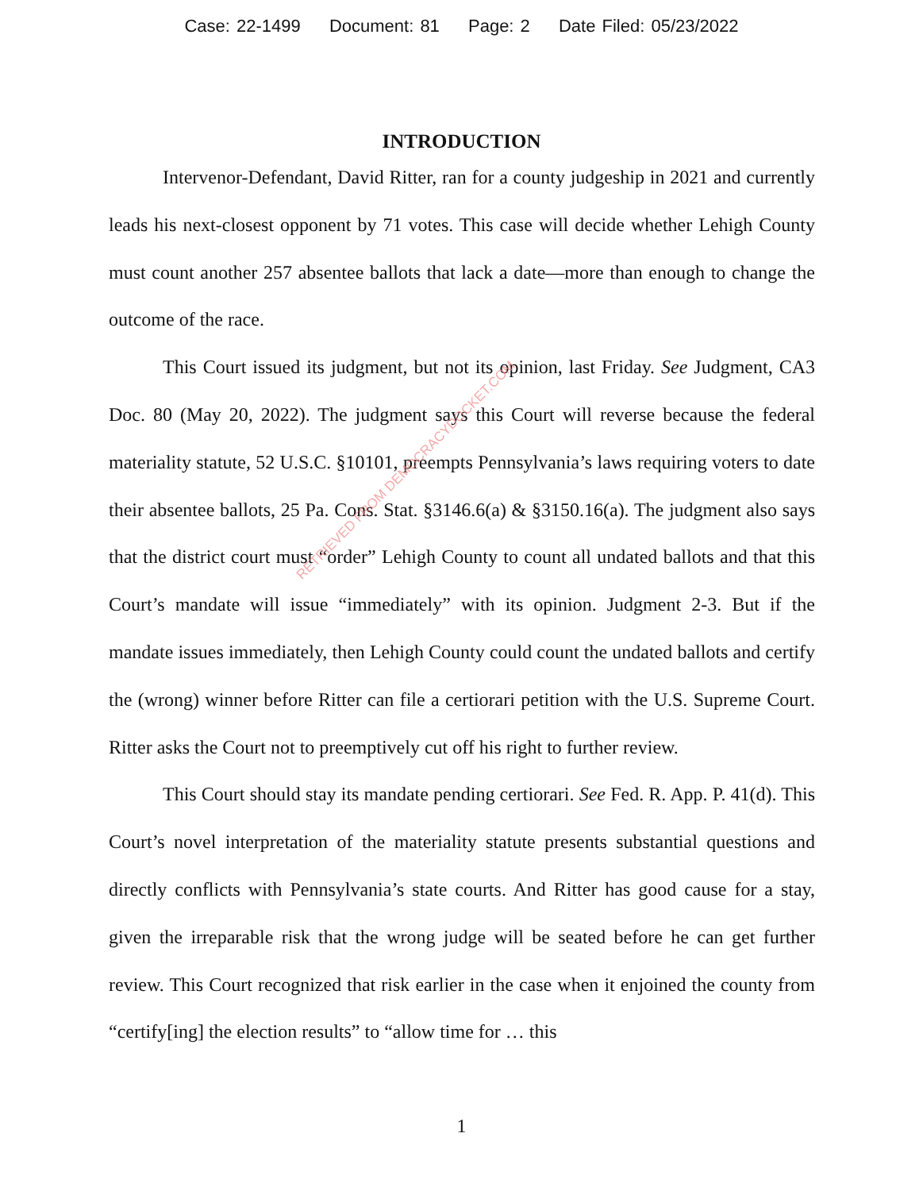Case: 22-1499 Document: 81 Page: 2 Date Filed: 05/23/2022
INTRODUCTION
Intervenor-Defendant, David Ritter, ran for a county judgeship in 2021 and currently leads his next-closest opponent by 71 votes. This case will decide whether Lehigh County must count another 257 absentee ballots that lack a date—more than enough to change the outcome of the race.
This Court issued its judgment, but not its opinion, last Friday. See Judgment, CA3 Doc. 80 (May 20, 2022). The judgment says this Court will reverse because the federal materiality statute, 52 U.S.C. §10101, preempts Pennsylvania’s laws requiring voters to date their absentee ballots, 25 Pa. Cons. Stat. §3146.6(a) & §3150.16(a). The judgment also says that the district court must “order” Lehigh County to count all undated ballots and that this Court’s mandate will issue “immediately” with its opinion. Judgment 2-3. But if the mandate issues immediately, then Lehigh County could count the undated ballots and certify the (wrong) winner before Ritter can file a certiorari petition with the U.S. Supreme Court. Ritter asks the Court not to preemptively cut off his right to further review.
This Court should stay its mandate pending certiorari. See Fed. R. App. P. 41(d). This Court’s novel interpretation of the materiality statute presents substantial questions and directly conflicts with Pennsylvania’s state courts. And Ritter has good cause for a stay, given the irreparable risk that the wrong judge will be seated before he can get further review. This Court recognized that risk earlier in the case when it enjoined the county from “certify[ing] the election results” to “allow time for … this
RETRIEVED FROM DEMOCRACYDOCKET.COM
1